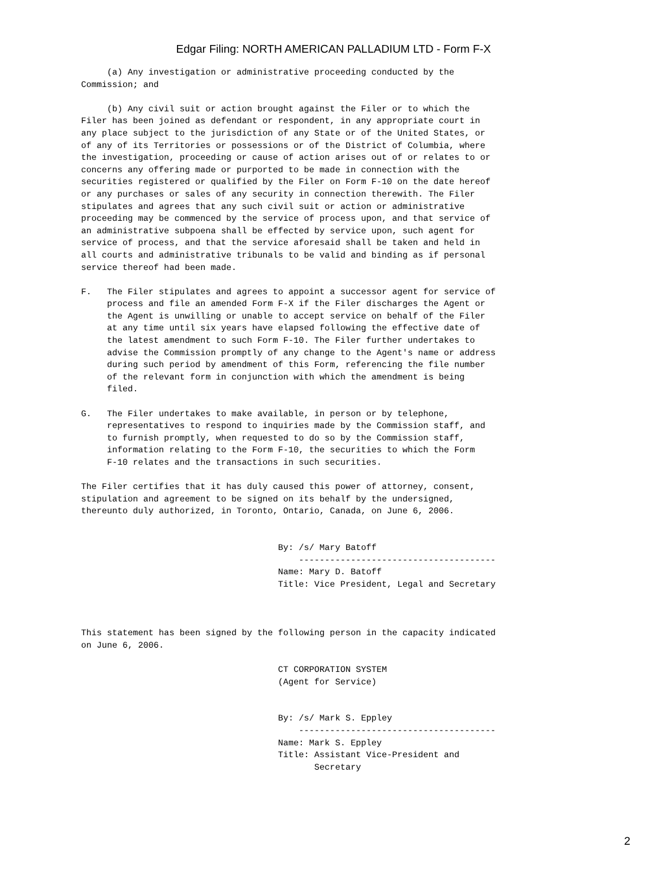Edgar Filing: NORTH AMERICAN PALLADIUM LTD - Form F-X
     (a) Any investigation or administrative proceeding conducted by the
Commission; and

     (b) Any civil suit or action brought against the Filer or to which the
Filer has been joined as defendant or respondent, in any appropriate court in
any place subject to the jurisdiction of any State or of the United States, or
of any of its Territories or possessions or of the District of Columbia, where
the investigation, proceeding or cause of action arises out of or relates to or
concerns any offering made or purported to be made in connection with the
securities registered or qualified by the Filer on Form F-10 on the date hereof
or any purchases or sales of any security in connection therewith. The Filer
stipulates and agrees that any such civil suit or action or administrative
proceeding may be commenced by the service of process upon, and that service of
an administrative subpoena shall be effected by service upon, such agent for
service of process, and that the service aforesaid shall be taken and held in
all courts and administrative tribunals to be valid and binding as if personal
service thereof had been made.

F.   The Filer stipulates and agrees to appoint a successor agent for service of
     process and file an amended Form F-X if the Filer discharges the Agent or
     the Agent is unwilling or unable to accept service on behalf of the Filer
     at any time until six years have elapsed following the effective date of
     the latest amendment to such Form F-10. The Filer further undertakes to
     advise the Commission promptly of any change to the Agent's name or address
     during such period by amendment of this Form, referencing the file number
     of the relevant form in conjunction with which the amendment is being
     filed.

G.   The Filer undertakes to make available, in person or by telephone,
     representatives to respond to inquiries made by the Commission staff, and
     to furnish promptly, when requested to do so by the Commission staff,
     information relating to the Form F-10, the securities to which the Form
     F-10 relates and the transactions in such securities.

The Filer certifies that it has duly caused this power of attorney, consent,
stipulation and agreement to be signed on its behalf by the undersigned,
thereunto duly authorized, in Toronto, Ontario, Canada, on June 6, 2006.


                                      By: /s/ Mary Batoff
                                          --------------------------------------
                                      Name: Mary D. Batoff
                                      Title: Vice President, Legal and Secretary



This statement has been signed by the following person in the capacity indicated
on June 6, 2006.

                                      CT CORPORATION SYSTEM
                                      (Agent for Service)


                                      By: /s/ Mark S. Eppley
                                          --------------------------------------
                                      Name: Mark S. Eppley
                                      Title: Assistant Vice-President and
                                             Secretary
2